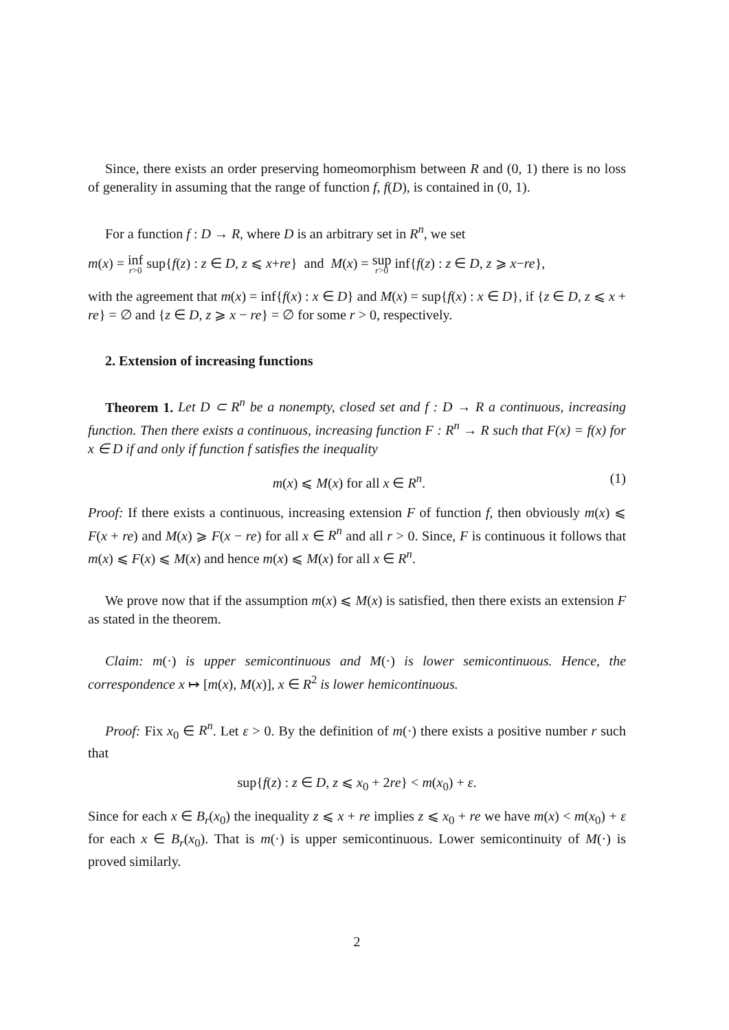Since, there exists an order preserving homeomorphism between R and (0, 1) there is no loss of generality in assuming that the range of function f, f(D), is contained in (0, 1).
For a function f : D → R, where D is an arbitrary set in R<sup>n</sup>, we set
m(x) = inf r>0 sup{f(z) : z ∈ D, z ⩽ x+re} and M(x) = sup r>0 inf{f(z) : z ∈ D, z ⩾ x−re},
with the agreement that m(x) = inf{f(x) : x ∈ D} and M(x) = sup{f(x) : x ∈ D}, if {z ∈ D, z ⩽ x + re} = ∅ and {z ∈ D, z ⩾ x − re} = ∅ for some r > 0, respectively.
2. Extension of increasing functions
Theorem 1. Let D ⊂ R<sup>n</sup> be a nonempty, closed set and f : D → R a continuous, increasing function. Then there exists a continuous, increasing function F : R<sup>n</sup> → R such that F(x) = f(x) for x ∈ D if and only if function f satisfies the inequality
m(x) ⩽ M(x) for all x ∈ R<sup>n</sup>. (1)
Proof: If there exists a continuous, increasing extension F of function f, then obviously m(x) ⩽ F(x + re) and M(x) ⩾ F(x − re) for all x ∈ R<sup>n</sup> and all r > 0. Since, F is continuous it follows that m(x) ⩽ F(x) ⩽ M(x) and hence m(x) ⩽ M(x) for all x ∈ R<sup>n</sup>.
We prove now that if the assumption m(x) ⩽ M(x) is satisfied, then there exists an extension F as stated in the theorem.
Claim: m(·) is upper semicontinuous and M(·) is lower semicontinuous. Hence, the correspondence x ↦ [m(x), M(x)], x ∈ R<sup>2</sup> is lower hemicontinuous.
Proof: Fix x<sub>0</sub> ∈ R<sup>n</sup>. Let ε > 0. By the definition of m(·) there exists a positive number r such that
sup{f(z) : z ∈ D, z ⩽ x<sub>0</sub> + 2re} < m(x<sub>0</sub>) + ε.
Since for each x ∈ B<sub>r</sub>(x<sub>0</sub>) the inequality z ⩽ x + re implies z ⩽ x<sub>0</sub> + re we have m(x) < m(x<sub>0</sub>) + ε for each x ∈ B<sub>r</sub>(x<sub>0</sub>). That is m(·) is upper semicontinuous. Lower semicontinuity of M(·) is proved similarly.
2